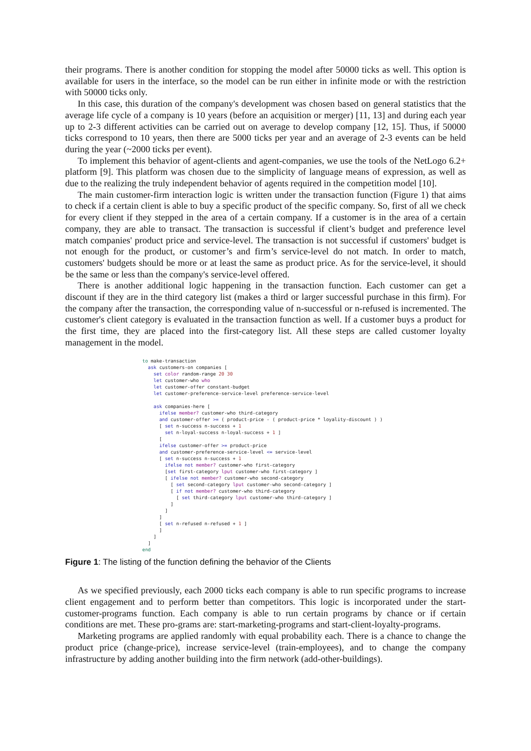their programs. There is another condition for stopping the model after 50000 ticks as well. This option is available for users in the interface, so the model can be run either in infinite mode or with the restriction with 50000 ticks only.
In this case, this duration of the company's development was chosen based on general statistics that the average life cycle of a company is 10 years (before an acquisition or merger) [11, 13] and during each year up to 2-3 different activities can be carried out on average to develop company [12, 15]. Thus, if 50000 ticks correspond to 10 years, then there are 5000 ticks per year and an average of 2-3 events can be held during the year (~2000 ticks per event).
To implement this behavior of agent-clients and agent-companies, we use the tools of the NetLogo 6.2+ platform [9]. This platform was chosen due to the simplicity of language means of expression, as well as due to the realizing the truly independent behavior of agents required in the competition model [10].
The main customer-firm interaction logic is written under the transaction function (Figure 1) that aims to check if a certain client is able to buy a specific product of the specific company. So, first of all we check for every client if they stepped in the area of a certain company. If a customer is in the area of a certain company, they are able to transact. The transaction is successful if client’s budget and preference level match companies' product price and service-level. The transaction is not successful if customers' budget is not enough for the product, or customer’s and firm’s service-level do not match. In order to match, customers' budgets should be more or at least the same as product price. As for the service-level, it should be the same or less than the company's service-level offered.
There is another additional logic happening in the transaction function. Each customer can get a discount if they are in the third category list (makes a third or larger successful purchase in this firm). For the company after the transaction, the corresponding value of n-successful or n-refused is incremented. The customer's client category is evaluated in the transaction function as well. If a customer buys a product for the first time, they are placed into the first-category list. All these steps are called customer loyalty management in the model.
to make-transaction
  ask customers-on companies [
    set color random-range 20 30
    let customer-who who
    let customer-offer constant-budget
    let customer-preference-service-level preference-service-level

    ask companies-here [
      ifelse member? customer-who third-category
      and customer-offer >= ( product-price - ( product-price * loyality-discount ) )
      [ set n-success n-success + 1
        set n-loyal-success n-loyal-success + 1 ]
      [
      ifelse customer-offer >= product-price
      and customer-preference-service-level <= service-level
      [ set n-success n-success + 1
        ifelse not member? customer-who first-category
        [set first-category lput customer-who first-category ]
        [ ifelse not member? customer-who second-category
          [ set second-category lput customer-who second-category ]
          [ if not member? customer-who third-category
            [ set third-category lput customer-who third-category ]
          ]
        ]
      ]
      [ set n-refused n-refused + 1 ]
      ]
    ]
  ]
end
Figure 1: The listing of the function defining the behavior of the Clients
As we specified previously, each 2000 ticks each company is able to run specific programs to increase client engagement and to perform better than competitors. This logic is incorporated under the start-customer-programs function. Each company is able to run certain programs by chance or if certain conditions are met. These pro-grams are: start-marketing-programs and start-client-loyalty-programs.
Marketing programs are applied randomly with equal probability each. There is a chance to change the product price (change-price), increase service-level (train-employees), and to change the company infrastructure by adding another building into the firm network (add-other-buildings).